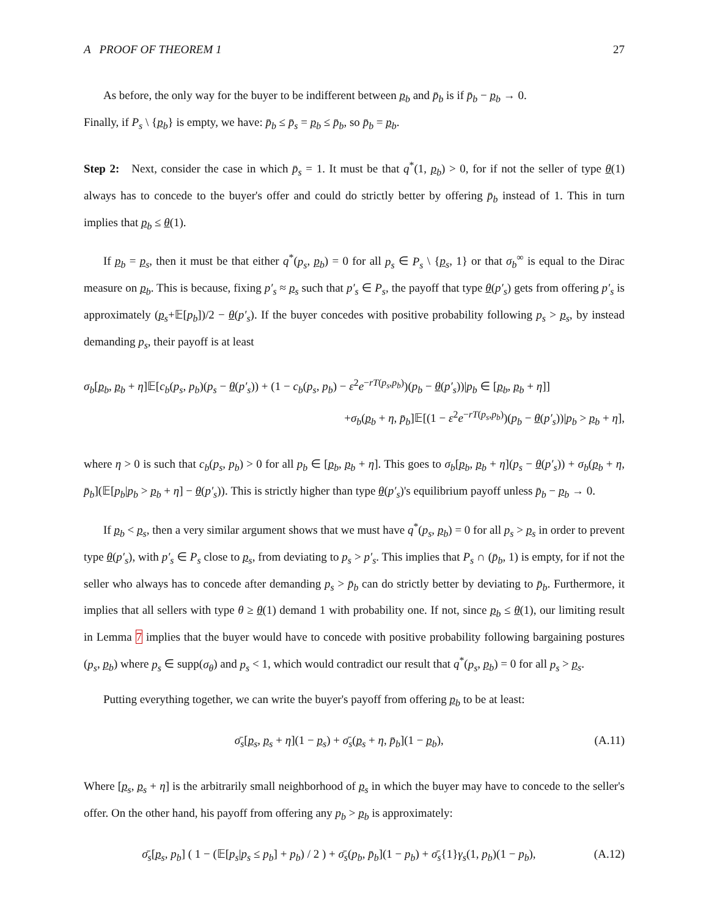A PROOF OF THEOREM 1 27
As before, the only way for the buyer to be indifferent between p<sub>b</sub> and p̄<sub>b</sub> is if p̄<sub>b</sub> − p<sub>b</sub> → 0.
Finally, if P<sub>s</sub> \ {p<sub>b</sub>} is empty, we have: p̄<sub>b</sub> ≤ p̄<sub>s</sub> = p<sub>b</sub> ≤ p̄<sub>b</sub>, so p̄<sub>b</sub> = p<sub>b</sub>.
Step 2: Next, consider the case in which p̄<sub>s</sub> = 1. It must be that q<sup>*</sup>(1, p<sub>b</sub>) > 0, for if not the seller of type θ(1) always has to concede to the buyer's offer and could do strictly better by offering p̄<sub>b</sub> instead of 1. This in turn implies that p<sub>b</sub> ≤ θ(1).
If p<sub>b</sub> = p<sub>s</sub>, then it must be that either q<sup>*</sup>(p<sub>s</sub>, p<sub>b</sub>) = 0 for all p<sub>s</sub> ∈ P<sub>s</sub> \ {p<sub>s</sub>, 1} or that σ<sub>b</sub><sup>∞</sup> is equal to the Dirac measure on p<sub>b</sub>. This is because, fixing p′<sub>s</sub> ≈ p<sub>s</sub> such that p′<sub>s</sub> ∈ P<sub>s</sub>, the payoff that type θ(p′<sub>s</sub>) gets from offering p′<sub>s</sub> is approximately (p<sub>s</sub>+𝔼[p<sub>b</sub>])/2 − θ(p′<sub>s</sub>). If the buyer concedes with positive probability following p<sub>s</sub> > p<sub>s</sub>, by instead demanding p<sub>s</sub>, their payoff is at least
σ<sub>b</sub>[p<sub>b</sub>, p<sub>b</sub> + η]𝔼[c<sub>b</sub>(p<sub>s</sub>, p<sub>b</sub>)(p<sub>s</sub> − θ(p′<sub>s</sub>)) + (1 − c<sub>b</sub>(p<sub>s</sub>, p<sub>b</sub>) − ε<sup>2</sup>e<sup>−rT(p<sub>s</sub>,p<sub>b</sub>)</sup>)(p<sub>b</sub> − θ(p′<sub>s</sub>))|p<sub>b</sub> ∈ [p<sub>b</sub>, p<sub>b</sub> + η]]
+σ<sub>b</sub>(p<sub>b</sub> + η, p̄<sub>b</sub>]𝔼[(1 − ε<sup>2</sup>e<sup>−rT(p<sub>s</sub>,p<sub>b</sub>)</sup>)(p<sub>b</sub> − θ(p′<sub>s</sub>))|p<sub>b</sub> > p<sub>b</sub> + η],
where η > 0 is such that c<sub>b</sub>(p<sub>s</sub>, p<sub>b</sub>) > 0 for all p<sub>b</sub> ∈ [p<sub>b</sub>, p<sub>b</sub> + η]. This goes to σ<sub>b</sub>[p<sub>b</sub>, p<sub>b</sub> + η](p<sub>s</sub> − θ(p′<sub>s</sub>)) + σ<sub>b</sub>(p<sub>b</sub> + η, p̄<sub>b</sub>](𝔼[p<sub>b</sub>|p<sub>b</sub> > p<sub>b</sub> + η] − θ(p′<sub>s</sub>)). This is strictly higher than type θ(p′<sub>s</sub>)'s equilibrium payoff unless p̄<sub>b</sub> − p<sub>b</sub> → 0.
If p<sub>b</sub> < p<sub>s</sub>, then a very similar argument shows that we must have q<sup>*</sup>(p<sub>s</sub>, p<sub>b</sub>) = 0 for all p<sub>s</sub> > p<sub>s</sub> in order to prevent type θ(p′<sub>s</sub>), with p′<sub>s</sub> ∈ P<sub>s</sub> close to p<sub>s</sub>, from deviating to p<sub>s</sub> > p′<sub>s</sub>. This implies that P<sub>s</sub> ∩ (p̄<sub>b</sub>, 1) is empty, for if not the seller who always has to concede after demanding p<sub>s</sub> > p̄<sub>b</sub> can do strictly better by deviating to p̄<sub>b</sub>. Furthermore, it implies that all sellers with type θ ≥ θ(1) demand 1 with probability one. If not, since p<sub>b</sub> ≤ θ(1), our limiting result in Lemma 7 implies that the buyer would have to concede with positive probability following bargaining postures (p<sub>s</sub>, p<sub>b</sub>) where p<sub>s</sub> ∈ supp(σ<sub>θ</sub>) and p<sub>s</sub> < 1, which would contradict our result that q<sup>*</sup>(p<sub>s</sub>, p<sub>b</sub>) = 0 for all p<sub>s</sub> > p<sub>s</sub>.
Putting everything together, we can write the buyer's payoff from offering p<sub>b</sub> to be at least:
σ̄<sub>s</sub>[p<sub>s</sub>, p<sub>s</sub> + η](1 − p<sub>s</sub>) + σ̄<sub>s</sub>(p<sub>s</sub> + η, p̄<sub>b</sub>](1 − p<sub>b</sub>),
(A.11)
Where [p<sub>s</sub>, p<sub>s</sub> + η] is the arbitrarily small neighborhood of p<sub>s</sub> in which the buyer may have to concede to the seller's offer. On the other hand, his payoff from offering any p<sub>b</sub> > p<sub>b</sub> is approximately:
σ̄<sub>s</sub>[p<sub>s</sub>, p<sub>b</sub>] ( 1 − (𝔼[p<sub>s</sub>|p<sub>s</sub> ≤ p<sub>b</sub>] + p<sub>b</sub>) / 2 ) + σ̄<sub>s</sub>(p<sub>b</sub>, p̄<sub>b</sub>](1 − p<sub>b</sub>) + σ̄<sub>s</sub>{1}γ<sub>s</sub>(1, p<sub>b</sub>)(1 − p<sub>b</sub>),
(A.12)